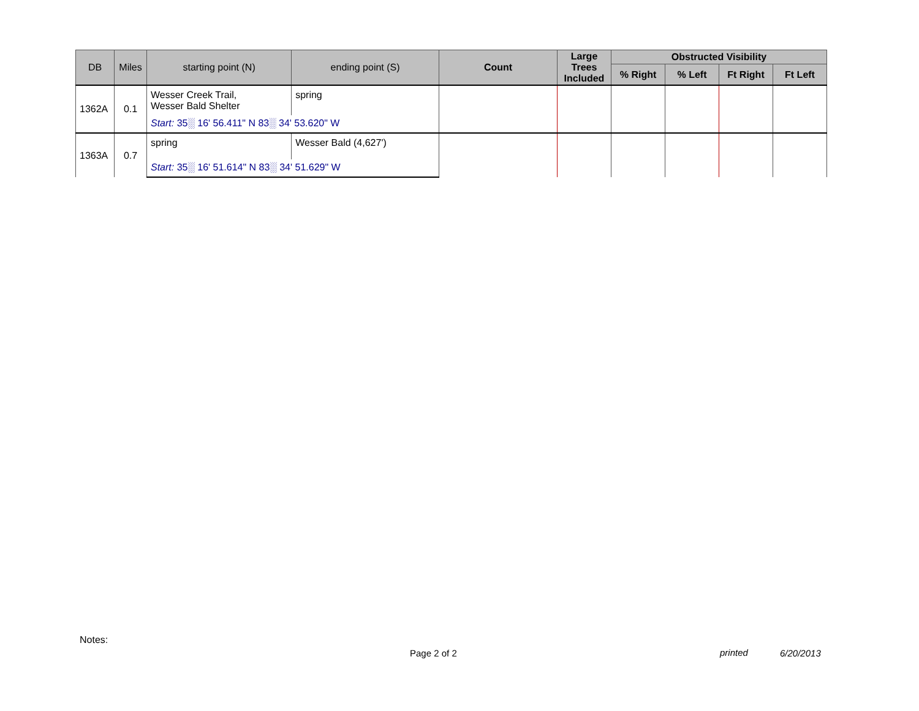| DB | Miles | starting point (N) | ending point (S) | Count | Large Trees Included | Obstructed Visibility | | | |
| --- | --- | --- | --- | --- | --- | --- | --- | --- | --- |
| | | | | | | % Right | % Left | Ft Right | Ft Left |
| 1362A | 0.1 | Wesser Creek Trail, Wesser Bald Shelter | spring | | | | | | |
| | | Start: 35░ 16' 56.411" N 83░ 34' 53.620" W | | | | | | | |
| 1363A | 0.7 | spring | Wesser Bald (4,627') | | | | | | |
| | | Start: 35░ 16' 51.614" N 83░ 34' 51.629" W | | | | | | | |
Notes:
Page 2 of 2 printed 6/20/2013